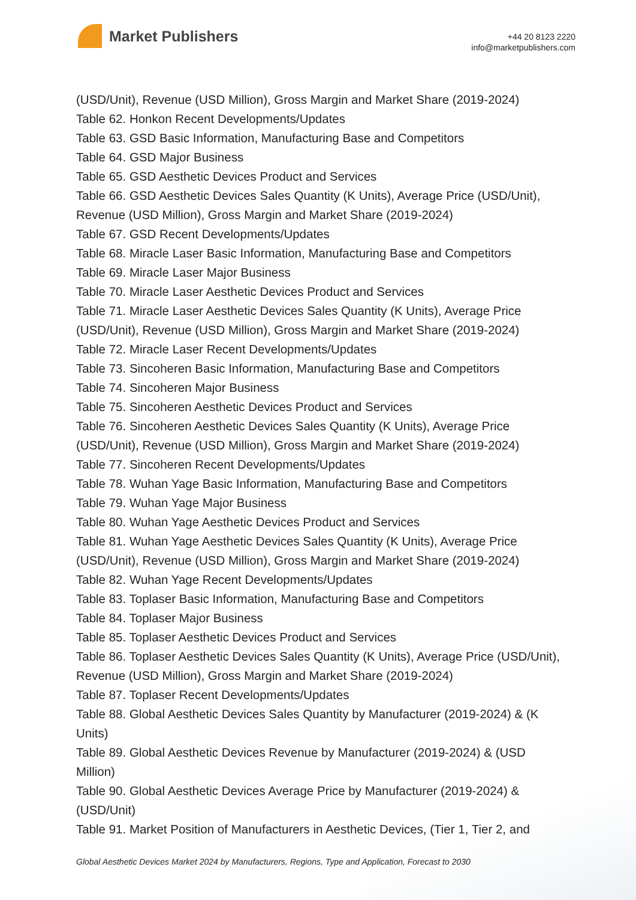Market Publishers
+44 20 8123 2220
info@marketpublishers.com
(USD/Unit), Revenue (USD Million), Gross Margin and Market Share (2019-2024)
Table 62. Honkon Recent Developments/Updates
Table 63. GSD Basic Information, Manufacturing Base and Competitors
Table 64. GSD Major Business
Table 65. GSD Aesthetic Devices Product and Services
Table 66. GSD Aesthetic Devices Sales Quantity (K Units), Average Price (USD/Unit), Revenue (USD Million), Gross Margin and Market Share (2019-2024)
Table 67. GSD Recent Developments/Updates
Table 68. Miracle Laser Basic Information, Manufacturing Base and Competitors
Table 69. Miracle Laser Major Business
Table 70. Miracle Laser Aesthetic Devices Product and Services
Table 71. Miracle Laser Aesthetic Devices Sales Quantity (K Units), Average Price (USD/Unit), Revenue (USD Million), Gross Margin and Market Share (2019-2024)
Table 72. Miracle Laser Recent Developments/Updates
Table 73. Sincoheren Basic Information, Manufacturing Base and Competitors
Table 74. Sincoheren Major Business
Table 75. Sincoheren Aesthetic Devices Product and Services
Table 76. Sincoheren Aesthetic Devices Sales Quantity (K Units), Average Price (USD/Unit), Revenue (USD Million), Gross Margin and Market Share (2019-2024)
Table 77. Sincoheren Recent Developments/Updates
Table 78. Wuhan Yage Basic Information, Manufacturing Base and Competitors
Table 79. Wuhan Yage Major Business
Table 80. Wuhan Yage Aesthetic Devices Product and Services
Table 81. Wuhan Yage Aesthetic Devices Sales Quantity (K Units), Average Price (USD/Unit), Revenue (USD Million), Gross Margin and Market Share (2019-2024)
Table 82. Wuhan Yage Recent Developments/Updates
Table 83. Toplaser Basic Information, Manufacturing Base and Competitors
Table 84. Toplaser Major Business
Table 85. Toplaser Aesthetic Devices Product and Services
Table 86. Toplaser Aesthetic Devices Sales Quantity (K Units), Average Price (USD/Unit), Revenue (USD Million), Gross Margin and Market Share (2019-2024)
Table 87. Toplaser Recent Developments/Updates
Table 88. Global Aesthetic Devices Sales Quantity by Manufacturer (2019-2024) & (K Units)
Table 89. Global Aesthetic Devices Revenue by Manufacturer (2019-2024) & (USD Million)
Table 90. Global Aesthetic Devices Average Price by Manufacturer (2019-2024) & (USD/Unit)
Table 91. Market Position of Manufacturers in Aesthetic Devices, (Tier 1, Tier 2, and
Global Aesthetic Devices Market 2024 by Manufacturers, Regions, Type and Application, Forecast to 2030